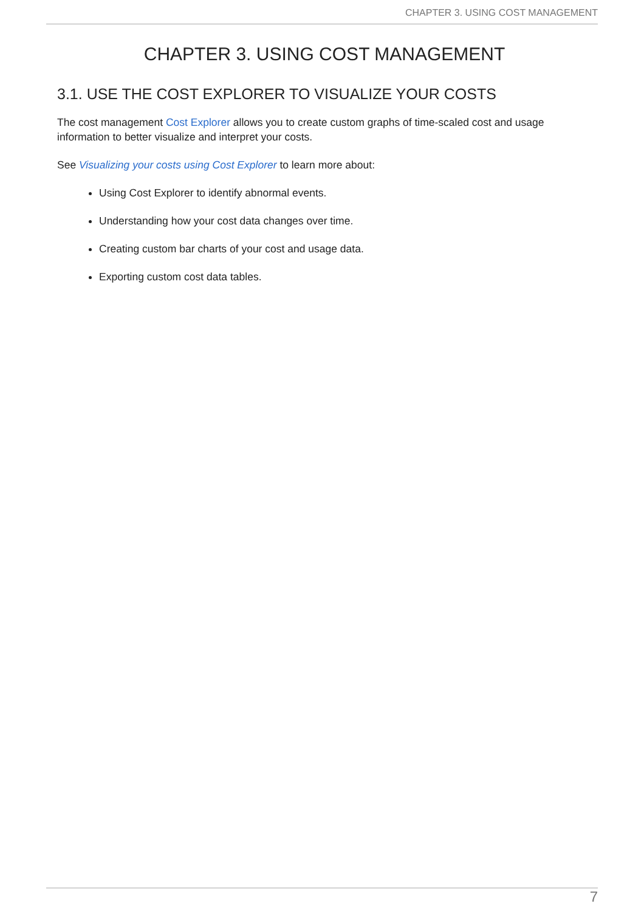CHAPTER 3. USING COST MANAGEMENT
CHAPTER 3. USING COST MANAGEMENT
3.1. USE THE COST EXPLORER TO VISUALIZE YOUR COSTS
The cost management Cost Explorer allows you to create custom graphs of time-scaled cost and usage information to better visualize and interpret your costs.
See Visualizing your costs using Cost Explorer to learn more about:
Using Cost Explorer to identify abnormal events.
Understanding how your cost data changes over time.
Creating custom bar charts of your cost and usage data.
Exporting custom cost data tables.
7